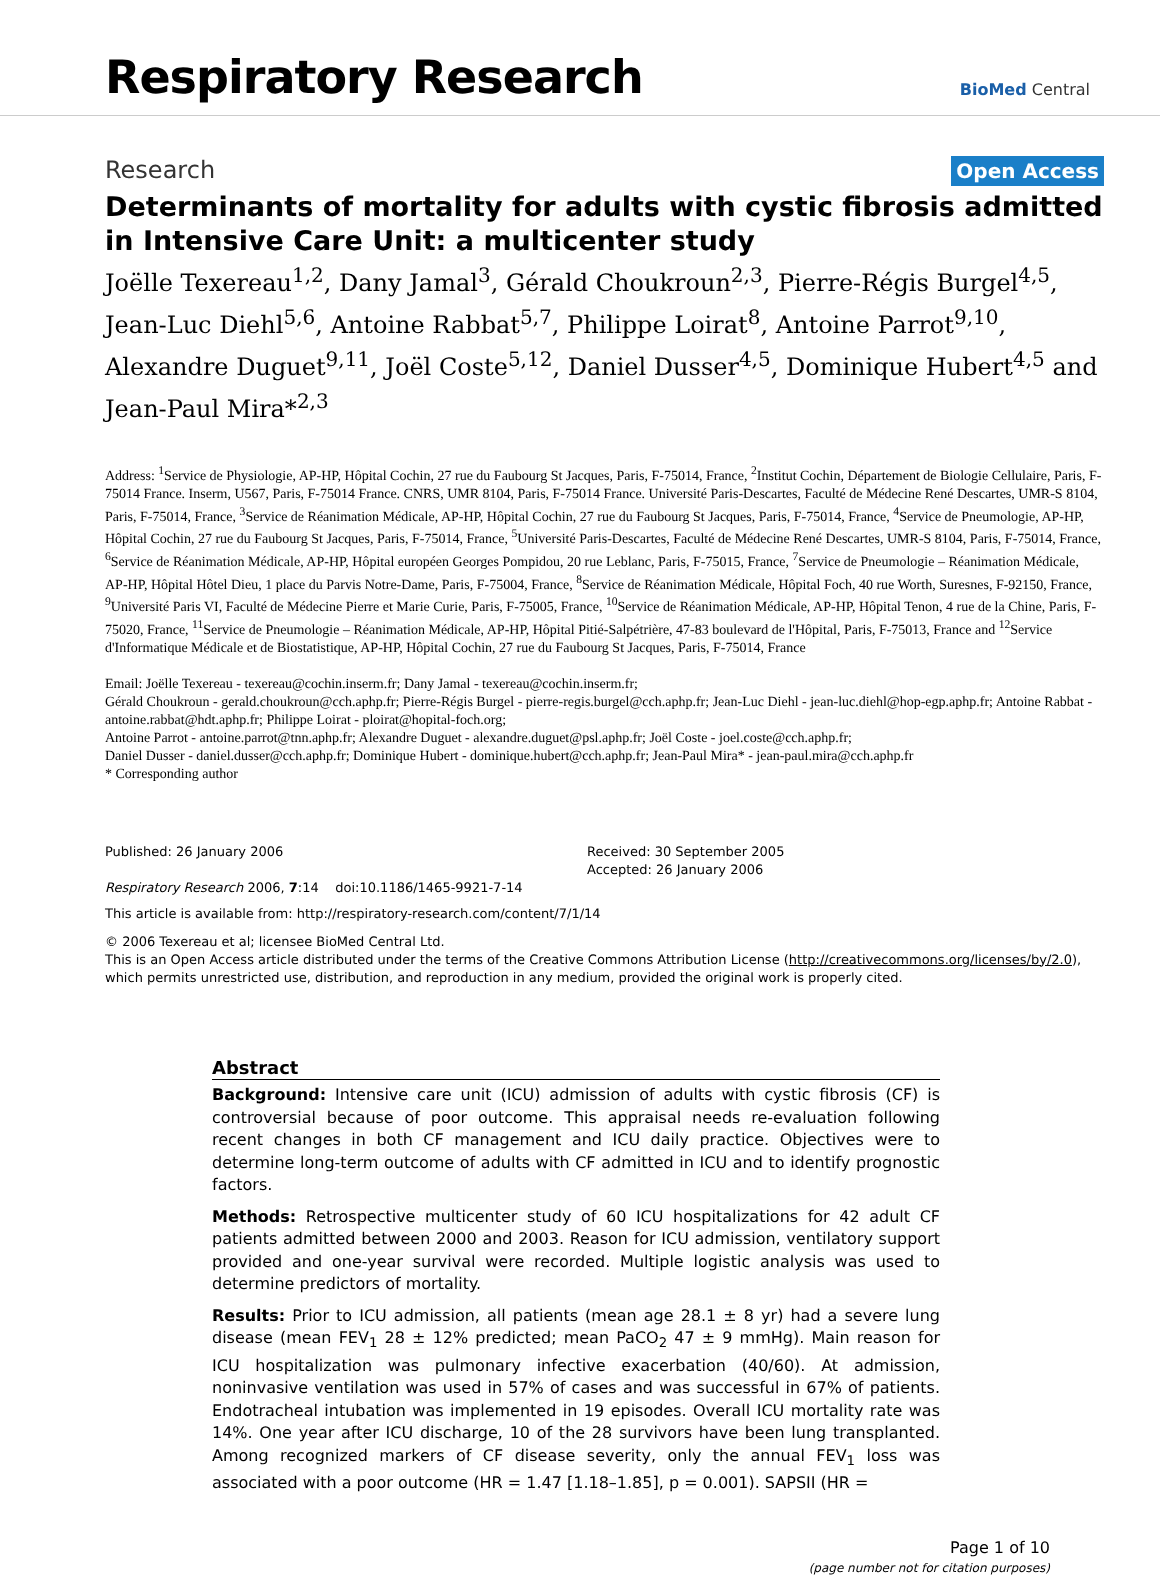Respiratory Research
BioMed Central
Research Open Access
Determinants of mortality for adults with cystic fibrosis admitted in Intensive Care Unit: a multicenter study
Joëlle Texereau<sup>1,2</sup>, Dany Jamal<sup>3</sup>, Gérald Choukroun<sup>2,3</sup>, Pierre-Régis Burgel<sup>4,5</sup>, Jean-Luc Diehl<sup>5,6</sup>, Antoine Rabbat<sup>5,7</sup>, Philippe Loirat<sup>8</sup>, Antoine Parrot<sup>9,10</sup>, Alexandre Duguet<sup>9,11</sup>, Joël Coste<sup>5,12</sup>, Daniel Dusser<sup>4,5</sup>, Dominique Hubert<sup>4,5</sup> and Jean-Paul Mira*<sup>2,3</sup>
Address: <sup>1</sup>Service de Physiologie, AP-HP, Hôpital Cochin, 27 rue du Faubourg St Jacques, Paris, F-75014, France, <sup>2</sup>Institut Cochin, Département de Biologie Cellulaire, Paris, F-75014 France. Inserm, U567, Paris, F-75014 France. CNRS, UMR 8104, Paris, F-75014 France. Université Paris-Descartes, Faculté de Médecine René Descartes, UMR-S 8104, Paris, F-75014, France, <sup>3</sup>Service de Réanimation Médicale, AP-HP, Hôpital Cochin, 27 rue du Faubourg St Jacques, Paris, F-75014, France, <sup>4</sup>Service de Pneumologie, AP-HP, Hôpital Cochin, 27 rue du Faubourg St Jacques, Paris, F-75014, France, <sup>5</sup>Université Paris-Descartes, Faculté de Médecine René Descartes, UMR-S 8104, Paris, F-75014, France, <sup>6</sup>Service de Réanimation Médicale, AP-HP, Hôpital européen Georges Pompidou, 20 rue Leblanc, Paris, F-75015, France, <sup>7</sup>Service de Pneumologie – Réanimation Médicale, AP-HP, Hôpital Hôtel Dieu, 1 place du Parvis Notre-Dame, Paris, F-75004, France, <sup>8</sup>Service de Réanimation Médicale, Hôpital Foch, 40 rue Worth, Suresnes, F-92150, France, <sup>9</sup>Université Paris VI, Faculté de Médecine Pierre et Marie Curie, Paris, F-75005, France, <sup>10</sup>Service de Réanimation Médicale, AP-HP, Hôpital Tenon, 4 rue de la Chine, Paris, F-75020, France, <sup>11</sup>Service de Pneumologie – Réanimation Médicale, AP-HP, Hôpital Pitié-Salpétrière, 47-83 boulevard de l'Hôpital, Paris, F-75013, France and <sup>12</sup>Service d'Informatique Médicale et de Biostatistique, AP-HP, Hôpital Cochin, 27 rue du Faubourg St Jacques, Paris, F-75014, France
Email: Joëlle Texereau - texereau@cochin.inserm.fr; Dany Jamal - texereau@cochin.inserm.fr;
Gérald Choukroun - gerald.choukroun@cch.aphp.fr; Pierre-Régis Burgel - pierre-regis.burgel@cch.aphp.fr; Jean-Luc Diehl - jean-luc.diehl@hop-egp.aphp.fr; Antoine Rabbat - antoine.rabbat@hdt.aphp.fr; Philippe Loirat - ploirat@hopital-foch.org;
Antoine Parrot - antoine.parrot@tnn.aphp.fr; Alexandre Duguet - alexandre.duguet@psl.aphp.fr; Joël Coste - joel.coste@cch.aphp.fr;
Daniel Dusser - daniel.dusser@cch.aphp.fr; Dominique Hubert - dominique.hubert@cch.aphp.fr; Jean-Paul Mira* - jean-paul.mira@cch.aphp.fr
* Corresponding author
Published: 26 January 2006
Respiratory Research 2006, 7:14 doi:10.1186/1465-9921-7-14
Received: 30 September 2005
Accepted: 26 January 2006
This article is available from: http://respiratory-research.com/content/7/1/14
© 2006 Texereau et al; licensee BioMed Central Ltd.
This is an Open Access article distributed under the terms of the Creative Commons Attribution License (http://creativecommons.org/licenses/by/2.0), which permits unrestricted use, distribution, and reproduction in any medium, provided the original work is properly cited.
Abstract
Background: Intensive care unit (ICU) admission of adults with cystic fibrosis (CF) is controversial because of poor outcome. This appraisal needs re-evaluation following recent changes in both CF management and ICU daily practice. Objectives were to determine long-term outcome of adults with CF admitted in ICU and to identify prognostic factors.
Methods: Retrospective multicenter study of 60 ICU hospitalizations for 42 adult CF patients admitted between 2000 and 2003. Reason for ICU admission, ventilatory support provided and one-year survival were recorded. Multiple logistic analysis was used to determine predictors of mortality.
Results: Prior to ICU admission, all patients (mean age 28.1 ± 8 yr) had a severe lung disease (mean FEV<sub>1</sub> 28 ± 12% predicted; mean PaCO<sub>2</sub> 47 ± 9 mmHg). Main reason for ICU hospitalization was pulmonary infective exacerbation (40/60). At admission, noninvasive ventilation was used in 57% of cases and was successful in 67% of patients. Endotracheal intubation was implemented in 19 episodes. Overall ICU mortality rate was 14%. One year after ICU discharge, 10 of the 28 survivors have been lung transplanted. Among recognized markers of CF disease severity, only the annual FEV<sub>1</sub> loss was associated with a poor outcome (HR = 1.47 [1.18–1.85], p = 0.001). SAPSII (HR =
Page 1 of 10
(page number not for citation purposes)